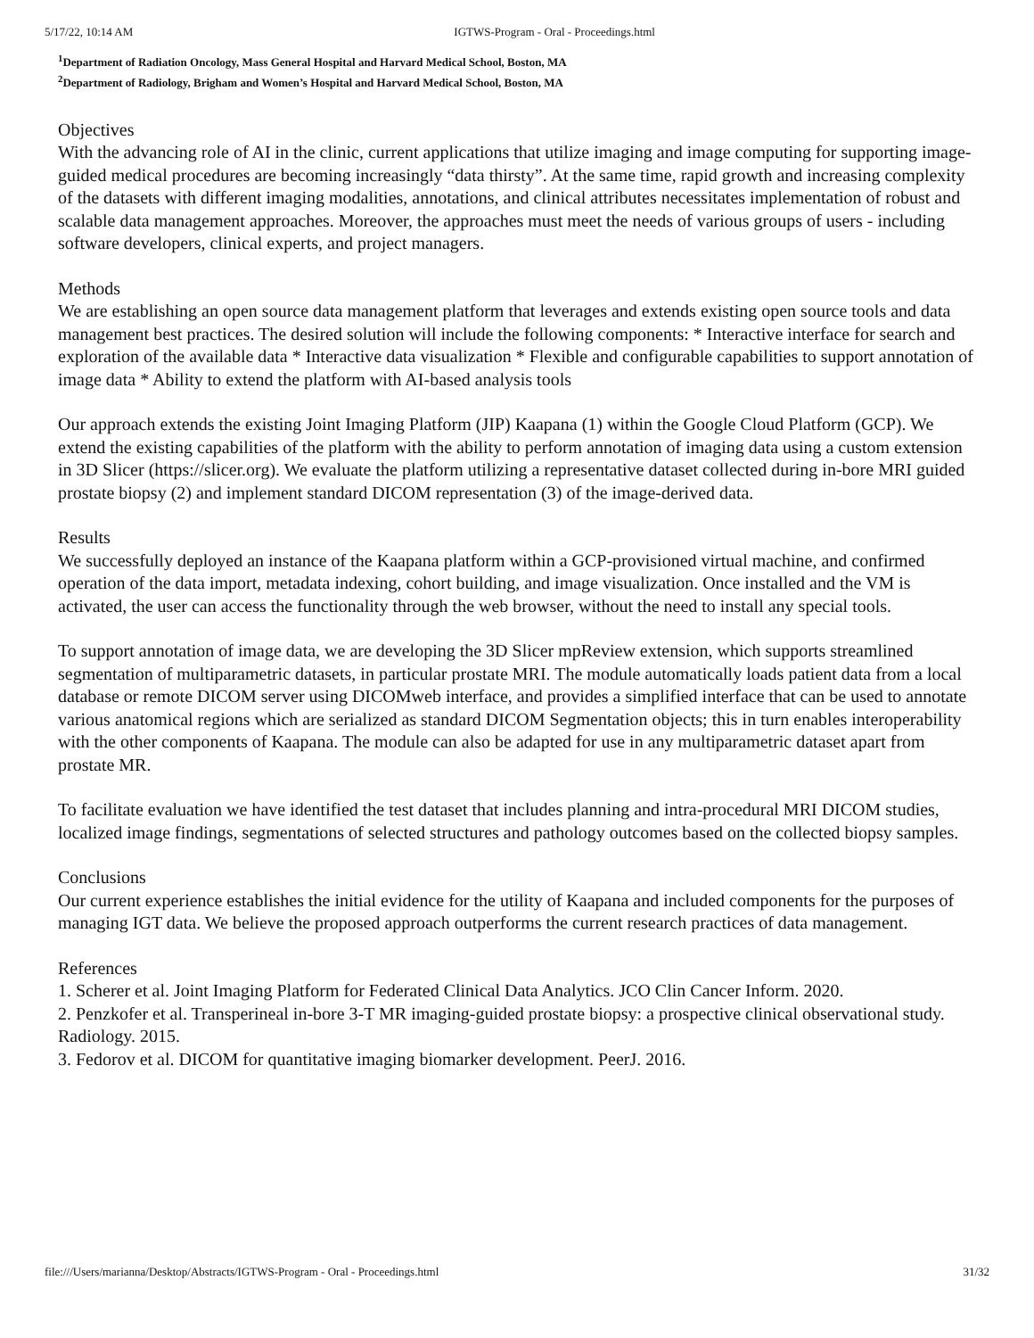5/17/22, 10:14 AM IGTWS-Program - Oral - Proceedings.html
<sup>1</sup> Department of Radiation Oncology, Mass General Hospital and Harvard Medical School, Boston, MA
<sup>2</sup> Department of Radiology, Brigham and Women’s Hospital and Harvard Medical School, Boston, MA
Objectives
With the advancing role of AI in the clinic, current applications that utilize imaging and image computing for supporting image-guided medical procedures are becoming increasingly “data thirsty”. At the same time, rapid growth and increasing complexity of the datasets with different imaging modalities, annotations, and clinical attributes necessitates implementation of robust and scalable data management approaches. Moreover, the approaches must meet the needs of various groups of users - including software developers, clinical experts, and project managers.
Methods
We are establishing an open source data management platform that leverages and extends existing open source tools and data management best practices. The desired solution will include the following components: * Interactive interface for search and exploration of the available data * Interactive data visualization * Flexible and configurable capabilities to support annotation of image data * Ability to extend the platform with AI-based analysis tools
Our approach extends the existing Joint Imaging Platform (JIP) Kaapana (1) within the Google Cloud Platform (GCP). We extend the existing capabilities of the platform with the ability to perform annotation of imaging data using a custom extension in 3D Slicer (https://slicer.org). We evaluate the platform utilizing a representative dataset collected during in-bore MRI guided prostate biopsy (2) and implement standard DICOM representation (3) of the image-derived data.
Results
We successfully deployed an instance of the Kaapana platform within a GCP-provisioned virtual machine, and confirmed operation of the data import, metadata indexing, cohort building, and image visualization. Once installed and the VM is activated, the user can access the functionality through the web browser, without the need to install any special tools.
To support annotation of image data, we are developing the 3D Slicer mpReview extension, which supports streamlined segmentation of multiparametric datasets, in particular prostate MRI. The module automatically loads patient data from a local database or remote DICOM server using DICOMweb interface, and provides a simplified interface that can be used to annotate various anatomical regions which are serialized as standard DICOM Segmentation objects; this in turn enables interoperability with the other components of Kaapana. The module can also be adapted for use in any multiparametric dataset apart from prostate MR.
To facilitate evaluation we have identified the test dataset that includes planning and intra-procedural MRI DICOM studies, localized image findings, segmentations of selected structures and pathology outcomes based on the collected biopsy samples.
Conclusions
Our current experience establishes the initial evidence for the utility of Kaapana and included components for the purposes of managing IGT data. We believe the proposed approach outperforms the current research practices of data management.
References
1. Scherer et al. Joint Imaging Platform for Federated Clinical Data Analytics. JCO Clin Cancer Inform. 2020.
2. Penzkofer et al. Transperineal in-bore 3-T MR imaging-guided prostate biopsy: a prospective clinical observational study. Radiology. 2015.
3. Fedorov et al. DICOM for quantitative imaging biomarker development. PeerJ. 2016.
file:///Users/marianna/Desktop/Abstracts/IGTWS-Program - Oral - Proceedings.html 31/32